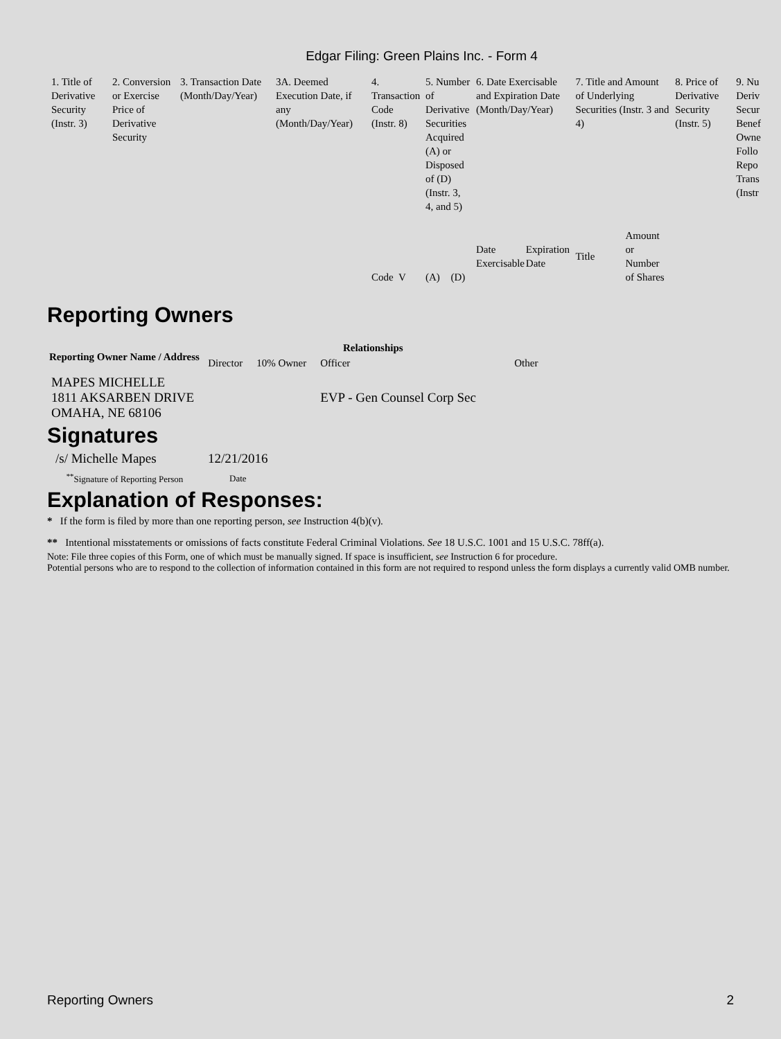Edgar Filing: Green Plains Inc. - Form 4
| 1. Title of Derivative Security (Instr. 3) | 2. Conversion or Exercise Price of Derivative Security | 3. Transaction Date (Month/Day/Year) | 3A. Deemed Execution Date, if any (Month/Day/Year) | 4. Transaction Code (Instr. 8) | | 5. Number of Derivative Securities Acquired (A) or Disposed of (D) (Instr. 3, 4, and 5) | | 6. Date Exercisable and Expiration Date (Month/Day/Year) | | 7. Title and Amount of Underlying Securities (Instr. 3 and 4) | | 8. Price of Derivative Security (Instr. 5) | 9. Nu Deriv Secur Benef Owne Follo Repo Trans (Instr |
| | | | | Code | V | (A) | (D) | Date Exercisable | Expiration Date | Title | Amount or Number of Shares | | |
Reporting Owners
| Reporting Owner Name / Address | Relationships | | | |
| --- | --- | --- | --- | --- |
| | Director | 10% Owner | Officer | Other |
| MAPES MICHELLE 1811 AKSARBEN DRIVE OMAHA, NE 68106 | | | EVP - Gen Counsel Corp Sec | |
Signatures
| /s/ Michelle Mapes | 12/21/2016 |
| <sup>**</sup> Signature of Reporting Person | Date |
Explanation of Responses:
* If the form is filed by more than one reporting person, see Instruction 4(b)(v).
** Intentional misstatements or omissions of facts constitute Federal Criminal Violations. See 18 U.S.C. 1001 and 15 U.S.C. 78ff(a).
Note: File three copies of this Form, one of which must be manually signed. If space is insufficient, see Instruction 6 for procedure.
Potential persons who are to respond to the collection of information contained in this form are not required to respond unless the form displays a currently valid OMB number.
Reporting Owners 2